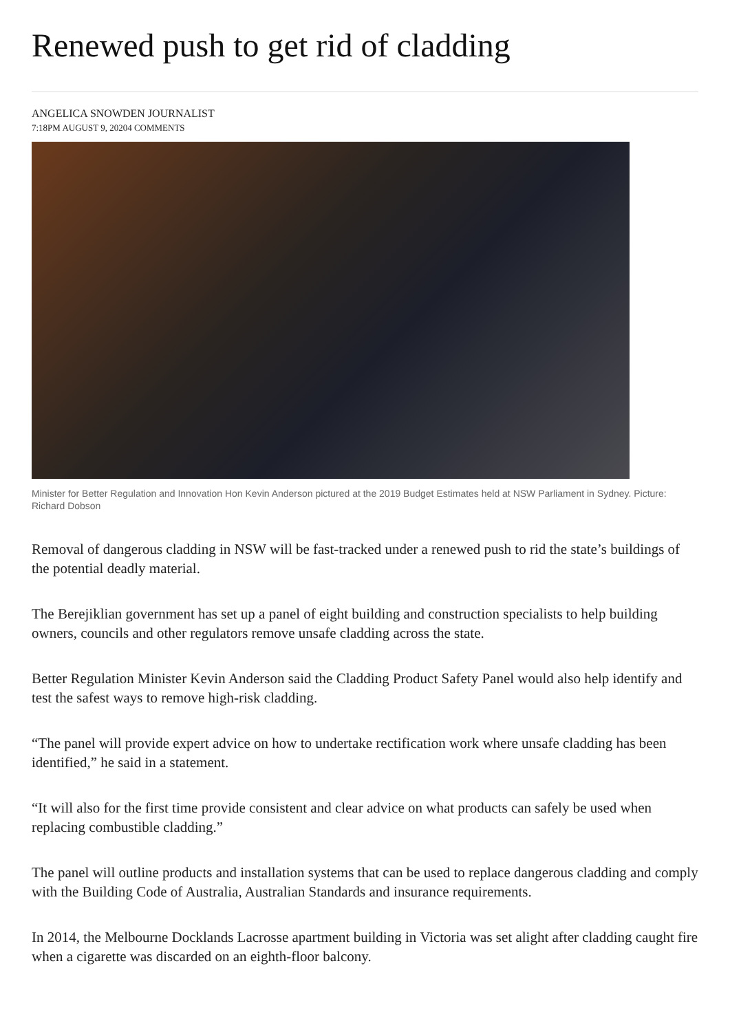Renewed push to get rid of cladding
ANGELICA SNOWDEN JOURNALIST
7:18PM AUGUST 9, 20204 COMMENTS
Minister for Better Regulation and Innovation Hon Kevin Anderson pictured at the 2019 Budget Estimates held at NSW Parliament in Sydney. Picture: Richard Dobson
Removal of dangerous cladding in NSW will be fast-tracked under a renewed push to rid the state’s buildings of the potential deadly material.
The Berejiklian government has set up a panel of eight building and construction specialists to help building owners, councils and other regulators remove unsafe cladding across the state.
Better Regulation Minister Kevin Anderson said the Cladding Product Safety Panel would also help identify and test the safest ways to remove high-risk cladding.
“The panel will provide expert advice on how to undertake rectification work where unsafe cladding has been identified,” he said in a statement.
“It will also for the first time provide consistent and clear advice on what products can safely be used when replacing combustible cladding.”
The panel will outline products and installation systems that can be used to replace dangerous cladding and comply with the Building Code of Australia, Australian Standards and insurance requirements.
In 2014, the Melbourne Docklands Lacrosse apartment building in Victoria was set alight after cladding caught fire when a cigarette was discarded on an eighth-floor balcony.